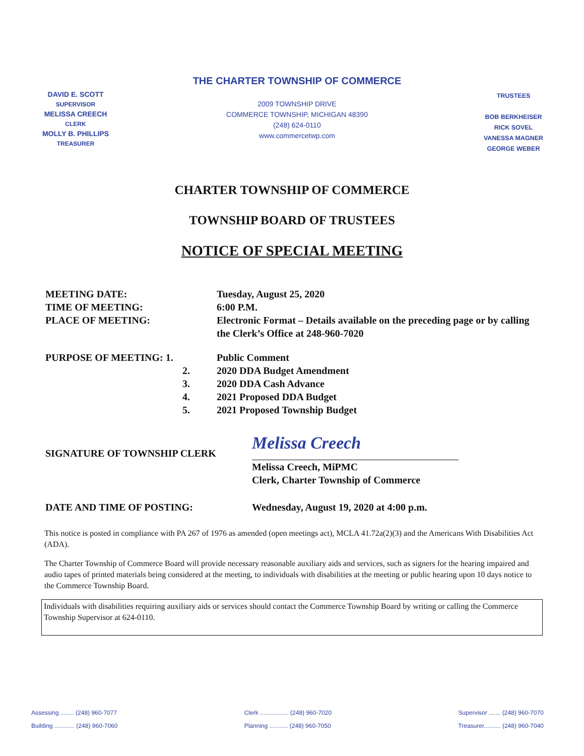DAVID E. SCOTT
SUPERVISOR
MELISSA CREECH
CLERK
MOLLY B. PHILLIPS
TREASURER
THE CHARTER TOWNSHIP OF COMMERCE
2009 TOWNSHIP DRIVE
COMMERCE TOWNSHIP, MICHIGAN 48390
(248) 624-0110
www.commercetwp.com
TRUSTEES
BOB BERKHEISER
RICK SOVEL
VANESSA MAGNER
GEORGE WEBER
CHARTER TOWNSHIP OF COMMERCE
TOWNSHIP BOARD OF TRUSTEES
NOTICE OF SPECIAL MEETING
MEETING DATE: Tuesday, August 25, 2020
TIME OF MEETING: 6:00 P.M.
PLACE OF MEETING: Electronic Format – Details available on the preceding page or by calling the Clerk’s Office at 248-960-7020
PURPOSE OF MEETING: 1. Public Comment
2. 2020 DDA Budget Amendment
3. 2020 DDA Cash Advance
4. 2021 Proposed DDA Budget
5. 2021 Proposed Township Budget
SIGNATURE OF TOWNSHIP CLERK
Melissa Creech
Melissa Creech, MiPMC
Clerk, Charter Township of Commerce
DATE AND TIME OF POSTING: Wednesday, August 19, 2020 at 4:00 p.m.
This notice is posted in compliance with PA 267 of 1976 as amended (open meetings act), MCLA 41.72a(2)(3) and the Americans With Disabilities Act (ADA).
The Charter Township of Commerce Board will provide necessary reasonable auxiliary aids and services, such as signers for the hearing impaired and audio tapes of printed materials being considered at the meeting, to individuals with disabilities at the meeting or public hearing upon 10 days notice to the Commerce Township Board.
Individuals with disabilities requiring auxiliary aids or services should contact the Commerce Township Board by writing or calling the Commerce Township Supervisor at 624-0110.
Assessing ........ (248) 960-7077
Building ............ (248) 960-7060
Clerk ................. (248) 960-7020
Planning ........... (248) 960-7050
Supervisor ....... (248) 960-7070
Treasurer.......... (248) 960-7040